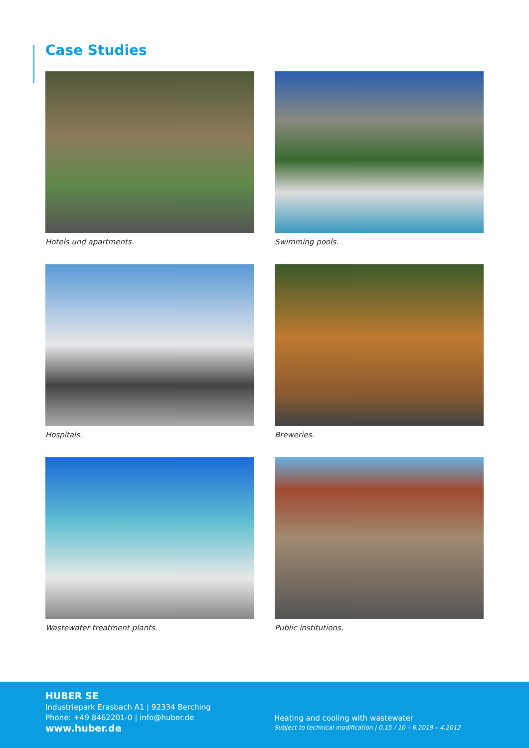Case Studies
Hotels und apartments.
Swimming pools.
Hospitals.
Breweries.
Wastewater treatment plants.
Public institutions.
HUBER SE
Industriepark Erasbach A1 | 92334 Berching
Phone: +49 8462201-0 | info@huber.de
www.huber.de
Heating and cooling with wastewater
Subject to technical modification | 0,15 / 10 – 6.2019 – 4.2012